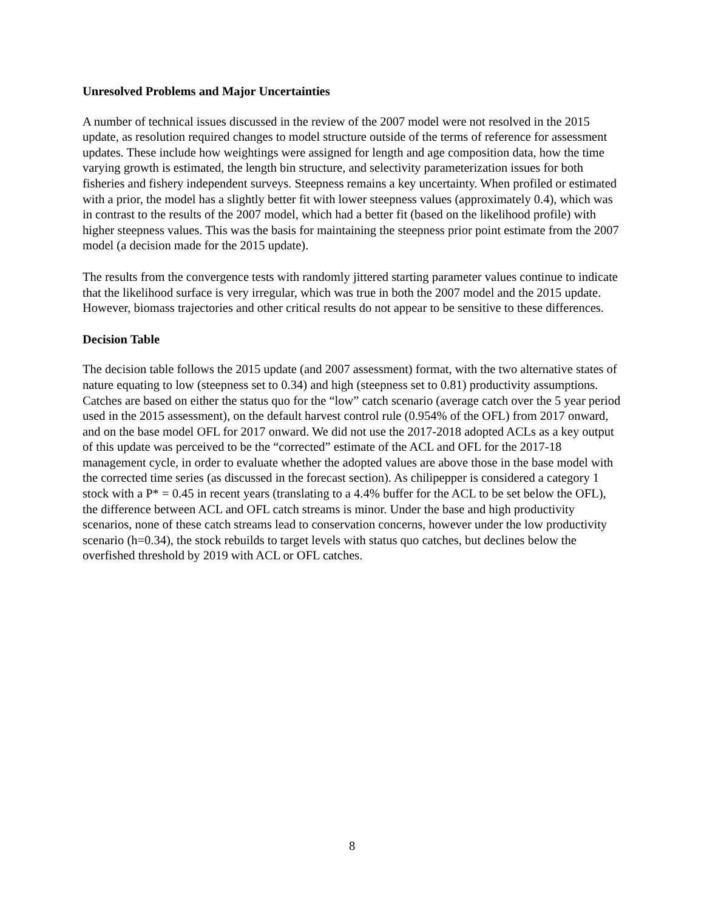Unresolved Problems and Major Uncertainties
A number of technical issues discussed in the review of the 2007 model were not resolved in the 2015 update, as resolution required changes to model structure outside of the terms of reference for assessment updates. These include how weightings were assigned for length and age composition data, how the time varying growth is estimated, the length bin structure, and selectivity parameterization issues for both fisheries and fishery independent surveys. Steepness remains a key uncertainty. When profiled or estimated with a prior, the model has a slightly better fit with lower steepness values (approximately 0.4), which was in contrast to the results of the 2007 model, which had a better fit (based on the likelihood profile) with higher steepness values. This was the basis for maintaining the steepness prior point estimate from the 2007 model (a decision made for the 2015 update).
The results from the convergence tests with randomly jittered starting parameter values continue to indicate that the likelihood surface is very irregular, which was true in both the 2007 model and the 2015 update. However, biomass trajectories and other critical results do not appear to be sensitive to these differences.
Decision Table
The decision table follows the 2015 update (and 2007 assessment) format, with the two alternative states of nature equating to low (steepness set to 0.34) and high (steepness set to 0.81) productivity assumptions. Catches are based on either the status quo for the “low” catch scenario (average catch over the 5 year period used in the 2015 assessment), on the default harvest control rule (0.954% of the OFL) from 2017 onward, and on the base model OFL for 2017 onward. We did not use the 2017-2018 adopted ACLs as a key output of this update was perceived to be the “corrected” estimate of the ACL and OFL for the 2017-18 management cycle, in order to evaluate whether the adopted values are above those in the base model with the corrected time series (as discussed in the forecast section). As chilipepper is considered a category 1 stock with a P* = 0.45 in recent years (translating to a 4.4% buffer for the ACL to be set below the OFL), the difference between ACL and OFL catch streams is minor. Under the base and high productivity scenarios, none of these catch streams lead to conservation concerns, however under the low productivity scenario (h=0.34), the stock rebuilds to target levels with status quo catches, but declines below the overfished threshold by 2019 with ACL or OFL catches.
8